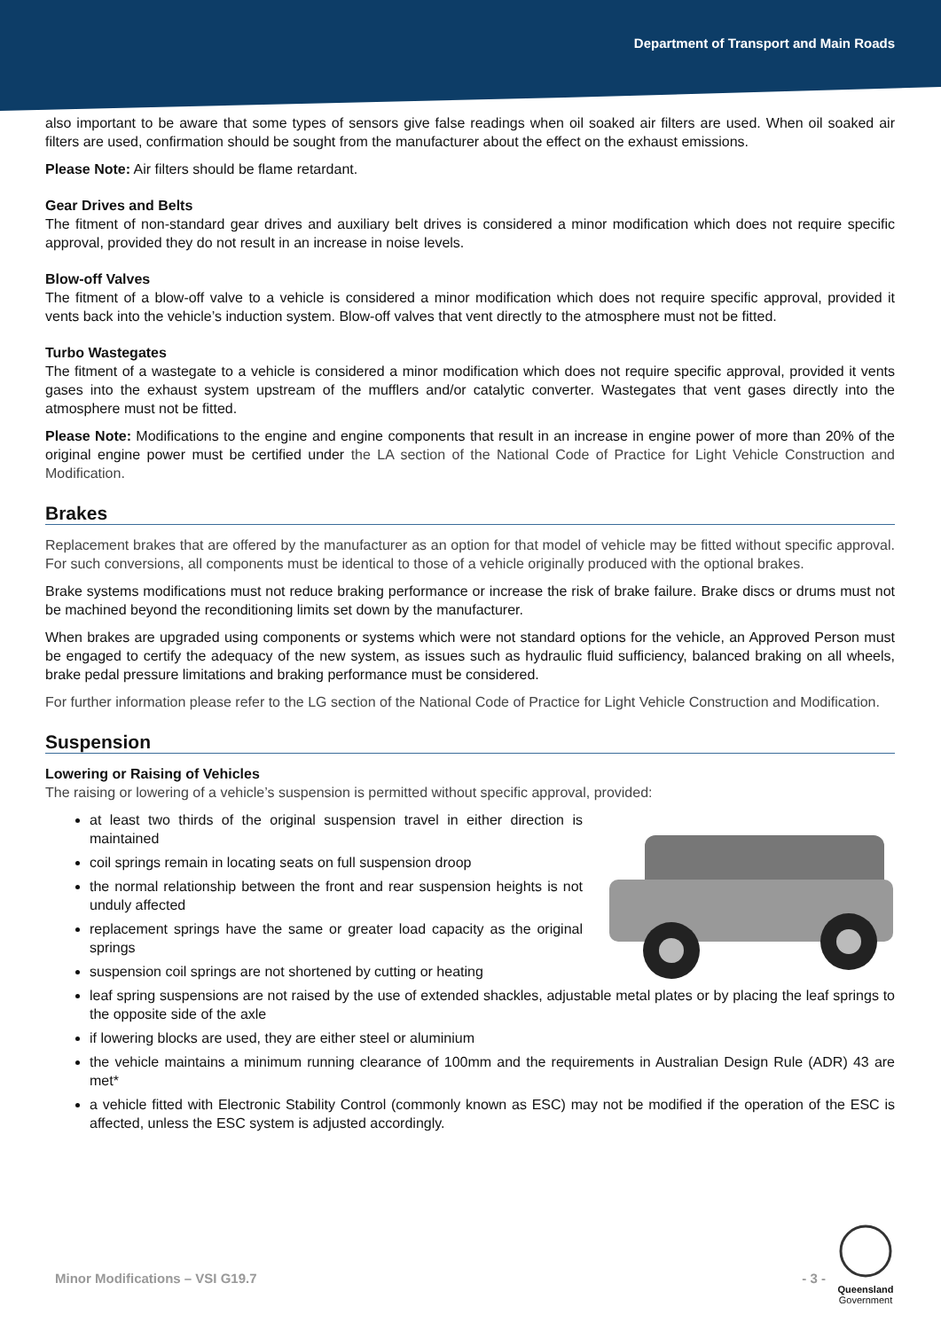Department of Transport and Main Roads
also important to be aware that some types of sensors give false readings when oil soaked air filters are used. When oil soaked air filters are used, confirmation should be sought from the manufacturer about the effect on the exhaust emissions.
Please Note: Air filters should be flame retardant.
Gear Drives and Belts
The fitment of non-standard gear drives and auxiliary belt drives is considered a minor modification which does not require specific approval, provided they do not result in an increase in noise levels.
Blow-off Valves
The fitment of a blow-off valve to a vehicle is considered a minor modification which does not require specific approval, provided it vents back into the vehicle’s induction system. Blow-off valves that vent directly to the atmosphere must not be fitted.
Turbo Wastegates
The fitment of a wastegate to a vehicle is considered a minor modification which does not require specific approval, provided it vents gases into the exhaust system upstream of the mufflers and/or catalytic converter. Wastegates that vent gases directly into the atmosphere must not be fitted.
Please Note: Modifications to the engine and engine components that result in an increase in engine power of more than 20% of the original engine power must be certified under the LA section of the National Code of Practice for Light Vehicle Construction and Modification.
Brakes
Replacement brakes that are offered by the manufacturer as an option for that model of vehicle may be fitted without specific approval. For such conversions, all components must be identical to those of a vehicle originally produced with the optional brakes.
Brake systems modifications must not reduce braking performance or increase the risk of brake failure. Brake discs or drums must not be machined beyond the reconditioning limits set down by the manufacturer.
When brakes are upgraded using components or systems which were not standard options for the vehicle, an Approved Person must be engaged to certify the adequacy of the new system, as issues such as hydraulic fluid sufficiency, balanced braking on all wheels, brake pedal pressure limitations and braking performance must be considered.
For further information please refer to the LG section of the National Code of Practice for Light Vehicle Construction and Modification.
Suspension
Lowering or Raising of Vehicles
The raising or lowering of a vehicle’s suspension is permitted without specific approval, provided:
at least two thirds of the original suspension travel in either direction is maintained
coil springs remain in locating seats on full suspension droop
the normal relationship between the front and rear suspension heights is not unduly affected
replacement springs have the same or greater load capacity as the original springs
suspension coil springs are not shortened by cutting or heating
leaf spring suspensions are not raised by the use of extended shackles, adjustable metal plates or by placing the leaf springs to the opposite side of the axle
if lowering blocks are used, they are either steel or aluminium
the vehicle maintains a minimum running clearance of 100mm and the requirements in Australian Design Rule (ADR) 43 are met*
a vehicle fitted with Electronic Stability Control (commonly known as ESC) may not be modified if the operation of the ESC is affected, unless the ESC system is adjusted accordingly.
Minor Modifications – VSI G19.7 - 3 -
Queensland
Government